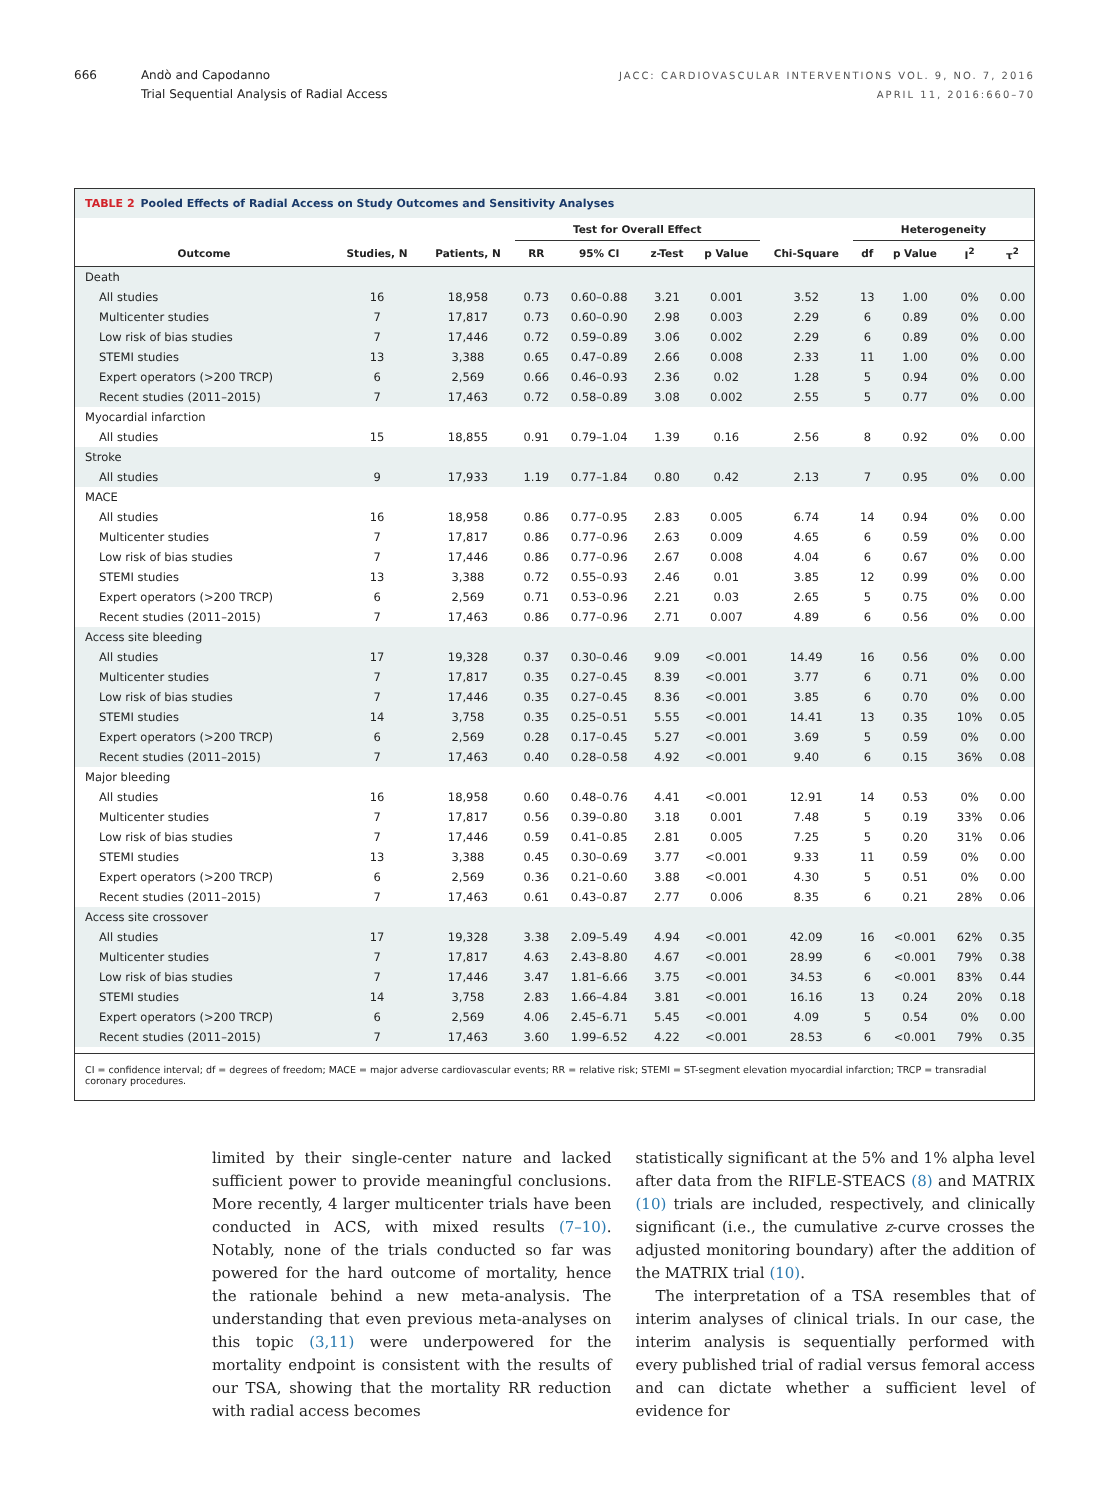666 Andò and Capodanno
Trial Sequential Analysis of Radial Access
JACC: CARDIOVASCULAR INTERVENTIONS VOL. 9, NO. 7, 2016
APRIL 11, 2016:660–70
TABLE 2 Pooled Effects of Radial Access on Study Outcomes and Sensitivity Analyses
| | | | Test for Overall Effect | | | | | Heterogeneity | | | |
| --- | --- | --- | --- | --- | --- | --- | --- | --- | --- | --- | --- |
| Outcome | Studies, N | Patients, N | RR | 95% CI | z-Test | p Value | Chi-Square | df | p Value | I<sup>2</sup> | τ<sup>2</sup> |
| Death | | | | | | | | | | | |
| All studies | 16 | 18,958 | 0.73 | 0.60–0.88 | 3.21 | 0.001 | 3.52 | 13 | 1.00 | 0% | 0.00 |
| Multicenter studies | 7 | 17,817 | 0.73 | 0.60–0.90 | 2.98 | 0.003 | 2.29 | 6 | 0.89 | 0% | 0.00 |
| Low risk of bias studies | 7 | 17,446 | 0.72 | 0.59–0.89 | 3.06 | 0.002 | 2.29 | 6 | 0.89 | 0% | 0.00 |
| STEMI studies | 13 | 3,388 | 0.65 | 0.47–0.89 | 2.66 | 0.008 | 2.33 | 11 | 1.00 | 0% | 0.00 |
| Expert operators (>200 TRCP) | 6 | 2,569 | 0.66 | 0.46–0.93 | 2.36 | 0.02 | 1.28 | 5 | 0.94 | 0% | 0.00 |
| Recent studies (2011–2015) | 7 | 17,463 | 0.72 | 0.58–0.89 | 3.08 | 0.002 | 2.55 | 5 | 0.77 | 0% | 0.00 |
| Myocardial infarction | | | | | | | | | | | |
| All studies | 15 | 18,855 | 0.91 | 0.79–1.04 | 1.39 | 0.16 | 2.56 | 8 | 0.92 | 0% | 0.00 |
| Stroke | | | | | | | | | | | |
| All studies | 9 | 17,933 | 1.19 | 0.77–1.84 | 0.80 | 0.42 | 2.13 | 7 | 0.95 | 0% | 0.00 |
| MACE | | | | | | | | | | | |
| All studies | 16 | 18,958 | 0.86 | 0.77–0.95 | 2.83 | 0.005 | 6.74 | 14 | 0.94 | 0% | 0.00 |
| Multicenter studies | 7 | 17,817 | 0.86 | 0.77–0.96 | 2.63 | 0.009 | 4.65 | 6 | 0.59 | 0% | 0.00 |
| Low risk of bias studies | 7 | 17,446 | 0.86 | 0.77–0.96 | 2.67 | 0.008 | 4.04 | 6 | 0.67 | 0% | 0.00 |
| STEMI studies | 13 | 3,388 | 0.72 | 0.55–0.93 | 2.46 | 0.01 | 3.85 | 12 | 0.99 | 0% | 0.00 |
| Expert operators (>200 TRCP) | 6 | 2,569 | 0.71 | 0.53–0.96 | 2.21 | 0.03 | 2.65 | 5 | 0.75 | 0% | 0.00 |
| Recent studies (2011–2015) | 7 | 17,463 | 0.86 | 0.77–0.96 | 2.71 | 0.007 | 4.89 | 6 | 0.56 | 0% | 0.00 |
| Access site bleeding | | | | | | | | | | | |
| All studies | 17 | 19,328 | 0.37 | 0.30–0.46 | 9.09 | <0.001 | 14.49 | 16 | 0.56 | 0% | 0.00 |
| Multicenter studies | 7 | 17,817 | 0.35 | 0.27–0.45 | 8.39 | <0.001 | 3.77 | 6 | 0.71 | 0% | 0.00 |
| Low risk of bias studies | 7 | 17,446 | 0.35 | 0.27–0.45 | 8.36 | <0.001 | 3.85 | 6 | 0.70 | 0% | 0.00 |
| STEMI studies | 14 | 3,758 | 0.35 | 0.25–0.51 | 5.55 | <0.001 | 14.41 | 13 | 0.35 | 10% | 0.05 |
| Expert operators (>200 TRCP) | 6 | 2,569 | 0.28 | 0.17–0.45 | 5.27 | <0.001 | 3.69 | 5 | 0.59 | 0% | 0.00 |
| Recent studies (2011–2015) | 7 | 17,463 | 0.40 | 0.28–0.58 | 4.92 | <0.001 | 9.40 | 6 | 0.15 | 36% | 0.08 |
| Major bleeding | | | | | | | | | | | |
| All studies | 16 | 18,958 | 0.60 | 0.48–0.76 | 4.41 | <0.001 | 12.91 | 14 | 0.53 | 0% | 0.00 |
| Multicenter studies | 7 | 17,817 | 0.56 | 0.39–0.80 | 3.18 | 0.001 | 7.48 | 5 | 0.19 | 33% | 0.06 |
| Low risk of bias studies | 7 | 17,446 | 0.59 | 0.41–0.85 | 2.81 | 0.005 | 7.25 | 5 | 0.20 | 31% | 0.06 |
| STEMI studies | 13 | 3,388 | 0.45 | 0.30–0.69 | 3.77 | <0.001 | 9.33 | 11 | 0.59 | 0% | 0.00 |
| Expert operators (>200 TRCP) | 6 | 2,569 | 0.36 | 0.21–0.60 | 3.88 | <0.001 | 4.30 | 5 | 0.51 | 0% | 0.00 |
| Recent studies (2011–2015) | 7 | 17,463 | 0.61 | 0.43–0.87 | 2.77 | 0.006 | 8.35 | 6 | 0.21 | 28% | 0.06 |
| Access site crossover | | | | | | | | | | | |
| All studies | 17 | 19,328 | 3.38 | 2.09–5.49 | 4.94 | <0.001 | 42.09 | 16 | <0.001 | 62% | 0.35 |
| Multicenter studies | 7 | 17,817 | 4.63 | 2.43–8.80 | 4.67 | <0.001 | 28.99 | 6 | <0.001 | 79% | 0.38 |
| Low risk of bias studies | 7 | 17,446 | 3.47 | 1.81–6.66 | 3.75 | <0.001 | 34.53 | 6 | <0.001 | 83% | 0.44 |
| STEMI studies | 14 | 3,758 | 2.83 | 1.66–4.84 | 3.81 | <0.001 | 16.16 | 13 | 0.24 | 20% | 0.18 |
| Expert operators (>200 TRCP) | 6 | 2,569 | 4.06 | 2.45–6.71 | 5.45 | <0.001 | 4.09 | 5 | 0.54 | 0% | 0.00 |
| Recent studies (2011–2015) | 7 | 17,463 | 3.60 | 1.99–6.52 | 4.22 | <0.001 | 28.53 | 6 | <0.001 | 79% | 0.35 |
CI = confidence interval; df = degrees of freedom; MACE = major adverse cardiovascular events; RR = relative risk; STEMI = ST-segment elevation myocardial infarction; TRCP = transradial coronary procedures.
limited by their single-center nature and lacked sufficient power to provide meaningful conclusions. More recently, 4 larger multicenter trials have been conducted in ACS, with mixed results (7–10). Notably, none of the trials conducted so far was powered for the hard outcome of mortality, hence the rationale behind a new meta-analysis. The understanding that even previous meta-analyses on this topic (3,11) were underpowered for the mortality endpoint is consistent with the results of our TSA, showing that the mortality RR reduction with radial access becomes
statistically significant at the 5% and 1% alpha level after data from the RIFLE-STEACS (8) and MATRIX (10) trials are included, respectively, and clinically significant (i.e., the cumulative z-curve crosses the adjusted monitoring boundary) after the addition of the MATRIX trial (10).
The interpretation of a TSA resembles that of interim analyses of clinical trials. In our case, the interim analysis is sequentially performed with every published trial of radial versus femoral access and can dictate whether a sufficient level of evidence for